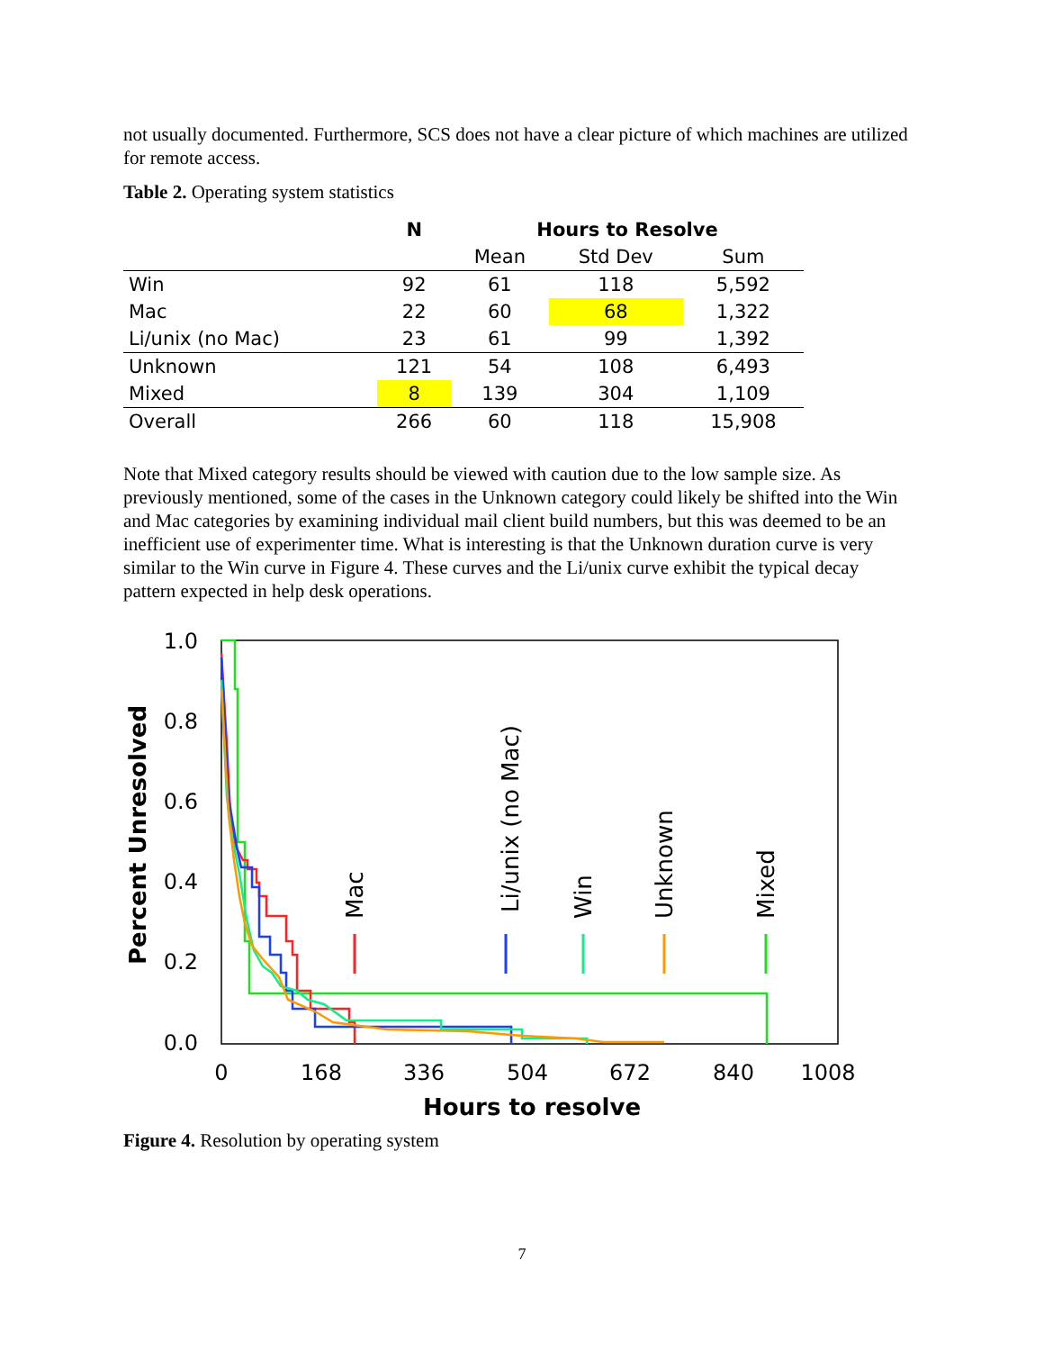not usually documented. Furthermore, SCS does not have a clear picture of which machines are utilized for remote access.
Table 2. Operating system statistics
| | N | Hours to Resolve | | |
| --- | --- | --- | --- | --- |
| | | Mean | Std Dev | Sum |
| Win | 92 | 61 | 118 | 5,592 |
| Mac | 22 | 60 | 68 | 1,322 |
| Li/unix (no Mac) | 23 | 61 | 99 | 1,392 |
| Unknown | 121 | 54 | 108 | 6,493 |
| Mixed | 8 | 139 | 304 | 1,109 |
| Overall | 266 | 60 | 118 | 15,908 |
Note that Mixed category results should be viewed with caution due to the low sample size. As previously mentioned, some of the cases in the Unknown category could likely be shifted into the Win and Mac categories by examining individual mail client build numbers, but this was deemed to be an inefficient use of experimenter time. What is interesting is that the Unknown duration curve is very similar to the Win curve in Figure 4. These curves and the Li/unix curve exhibit the typical decay pattern expected in help desk operations.
1.0
0.8
0.6
0.4
0.2
0.0
0
168
336
504
672
840
1008
Hours to resolve
Percent Unresolved
Mac
Li/unix (no Mac)
Win
Unknown
Mixed
Figure 4. Resolution by operating system
7